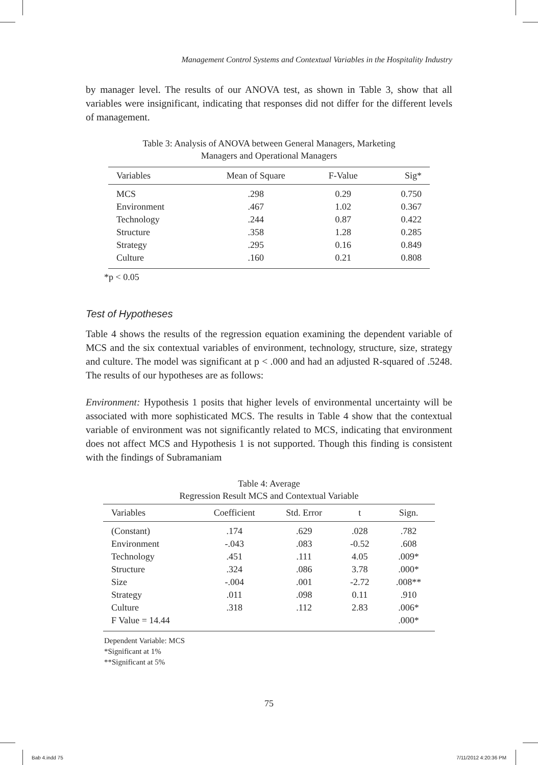Management Control Systems and Contextual Variables in the Hospitality Industry
by manager level. The results of our ANOVA test, as shown in Table 3, show that all variables were insignificant, indicating that responses did not differ for the different levels of management.
Table 3: Analysis of ANOVA between General Managers, Marketing
Managers and Operational Managers
| Variables | Mean of Square | F-Value | Sig* |
| --- | --- | --- | --- |
| MCS | .298 | 0.29 | 0.750 |
| Environment | .467 | 1.02 | 0.367 |
| Technology | .244 | 0.87 | 0.422 |
| Structure | .358 | 1.28 | 0.285 |
| Strategy | .295 | 0.16 | 0.849 |
| Culture | .160 | 0.21 | 0.808 |
*p < 0.05
Test of Hypotheses
Table 4 shows the results of the regression equation examining the dependent variable of MCS and the six contextual variables of environment, technology, structure, size, strategy and culture. The model was significant at p < .000 and had an adjusted R-squared of .5248. The results of our hypotheses are as follows:
Environment: Hypothesis 1 posits that higher levels of environmental uncertainty will be associated with more sophisticated MCS. The results in Table 4 show that the contextual variable of environment was not significantly related to MCS, indicating that environment does not affect MCS and Hypothesis 1 is not supported. Though this finding is consistent with the findings of Subramaniam
Table 4: Average
Regression Result MCS and Contextual Variable
| Variables | Coefficient | Std. Error | t | Sign. |
| --- | --- | --- | --- | --- |
| (Constant) | .174 | .629 | .028 | .782 |
| Environment | -.043 | .083 | -0.52 | .608 |
| Technology | .451 | .111 | 4.05 | .009* |
| Structure | .324 | .086 | 3.78 | .000* |
| Size | -.004 | .001 | -2.72 | .008** |
| Strategy | .011 | .098 | 0.11 | .910 |
| Culture | .318 | .112 | 2.83 | .006* |
| F Value = 14.44 | | | | .000* |
Dependent Variable: MCS
*Significant at 1%
**Significant at 5%
75
Bab 4.indd 75 7/11/2012 4:20:36 PM